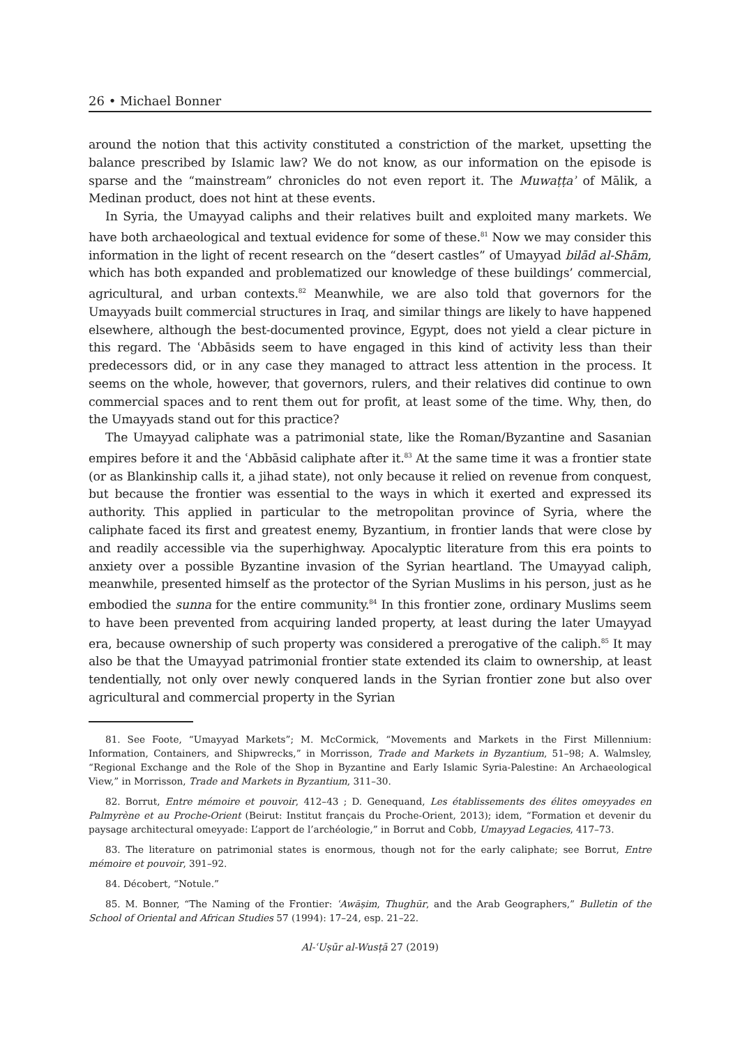26 • Michael Bonner
around the notion that this activity constituted a constriction of the market, upsetting the balance prescribed by Islamic law? We do not know, as our information on the episode is sparse and the “mainstream” chronicles do not even report it. The Muwaṭṭaʾ of Mālik, a Medinan product, does not hint at these events.
In Syria, the Umayyad caliphs and their relatives built and exploited many markets. We have both archaeological and textual evidence for some of these.<sup>81</sup> Now we may consider this information in the light of recent research on the “desert castles” of Umayyad bilād al-Shām, which has both expanded and problematized our knowledge of these buildings’ commercial, agricultural, and urban contexts.<sup>82</sup> Meanwhile, we are also told that governors for the Umayyads built commercial structures in Iraq, and similar things are likely to have happened elsewhere, although the best-documented province, Egypt, does not yield a clear picture in this regard. The ʿAbbāsids seem to have engaged in this kind of activity less than their predecessors did, or in any case they managed to attract less attention in the process. It seems on the whole, however, that governors, rulers, and their relatives did continue to own commercial spaces and to rent them out for profit, at least some of the time. Why, then, do the Umayyads stand out for this practice?
The Umayyad caliphate was a patrimonial state, like the Roman/Byzantine and Sasanian empires before it and the ʿAbbāsid caliphate after it.<sup>83</sup> At the same time it was a frontier state (or as Blankinship calls it, a jihad state), not only because it relied on revenue from conquest, but because the frontier was essential to the ways in which it exerted and expressed its authority. This applied in particular to the metropolitan province of Syria, where the caliphate faced its first and greatest enemy, Byzantium, in frontier lands that were close by and readily accessible via the superhighway. Apocalyptic literature from this era points to anxiety over a possible Byzantine invasion of the Syrian heartland. The Umayyad caliph, meanwhile, presented himself as the protector of the Syrian Muslims in his person, just as he embodied the sunna for the entire community.<sup>84</sup> In this frontier zone, ordinary Muslims seem to have been prevented from acquiring landed property, at least during the later Umayyad era, because ownership of such property was considered a prerogative of the caliph.<sup>85</sup> It may also be that the Umayyad patrimonial frontier state extended its claim to ownership, at least tendentially, not only over newly conquered lands in the Syrian frontier zone but also over agricultural and commercial property in the Syrian
81. See Foote, “Umayyad Markets”; M. McCormick, “Movements and Markets in the First Millennium: Information, Containers, and Shipwrecks,” in Morrisson, Trade and Markets in Byzantium, 51–98; A. Walmsley, “Regional Exchange and the Role of the Shop in Byzantine and Early Islamic Syria-Palestine: An Archaeological View,” in Morrisson, Trade and Markets in Byzantium, 311–30.
82. Borrut, Entre mémoire et pouvoir, 412–43 ; D. Genequand, Les établissements des élites omeyyades en Palmyrène et au Proche-Orient (Beirut: Institut français du Proche-Orient, 2013); idem, “Formation et devenir du paysage architectural omeyyade: L’apport de l’archéologie,” in Borrut and Cobb, Umayyad Legacies, 417–73.
83. The literature on patrimonial states is enormous, though not for the early caliphate; see Borrut, Entre mémoire et pouvoir, 391–92.
84. Décobert, “Notule.”
85. M. Bonner, “The Naming of the Frontier: ʿAwāṣim, Thughūr, and the Arab Geographers,” Bulletin of the School of Oriental and African Studies 57 (1994): 17–24, esp. 21–22.
Al-ʿUṣūr al-Wusṭā 27 (2019)